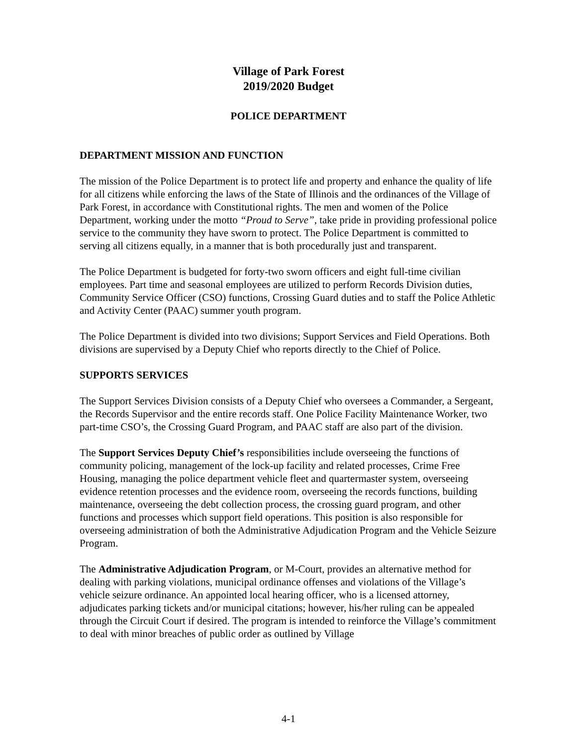Village of Park Forest
2019/2020 Budget
POLICE DEPARTMENT
DEPARTMENT MISSION AND FUNCTION
The mission of the Police Department is to protect life and property and enhance the quality of life for all citizens while enforcing the laws of the State of Illinois and the ordinances of the Village of Park Forest, in accordance with Constitutional rights. The men and women of the Police Department, working under the motto “Proud to Serve”, take pride in providing professional police service to the community they have sworn to protect. The Police Department is committed to serving all citizens equally, in a manner that is both procedurally just and transparent.
The Police Department is budgeted for forty-two sworn officers and eight full-time civilian employees. Part time and seasonal employees are utilized to perform Records Division duties, Community Service Officer (CSO) functions, Crossing Guard duties and to staff the Police Athletic and Activity Center (PAAC) summer youth program.
The Police Department is divided into two divisions; Support Services and Field Operations. Both divisions are supervised by a Deputy Chief who reports directly to the Chief of Police.
SUPPORTS SERVICES
The Support Services Division consists of a Deputy Chief who oversees a Commander, a Sergeant, the Records Supervisor and the entire records staff. One Police Facility Maintenance Worker, two part-time CSO’s, the Crossing Guard Program, and PAAC staff are also part of the division.
The Support Services Deputy Chief’s responsibilities include overseeing the functions of community policing, management of the lock-up facility and related processes, Crime Free Housing, managing the police department vehicle fleet and quartermaster system, overseeing evidence retention processes and the evidence room, overseeing the records functions, building maintenance, overseeing the debt collection process, the crossing guard program, and other functions and processes which support field operations. This position is also responsible for overseeing administration of both the Administrative Adjudication Program and the Vehicle Seizure Program.
The Administrative Adjudication Program, or M-Court, provides an alternative method for dealing with parking violations, municipal ordinance offenses and violations of the Village’s vehicle seizure ordinance. An appointed local hearing officer, who is a licensed attorney, adjudicates parking tickets and/or municipal citations; however, his/her ruling can be appealed through the Circuit Court if desired. The program is intended to reinforce the Village’s commitment to deal with minor breaches of public order as outlined by Village
4-1